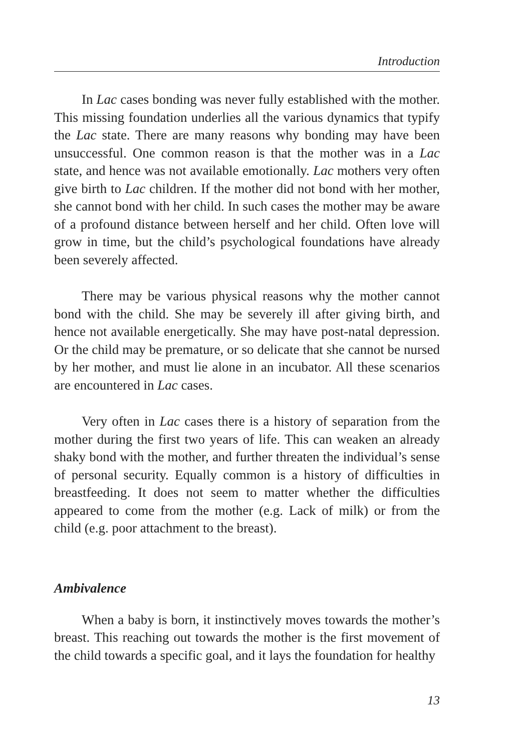Introduction
In Lac cases bonding was never fully established with the mother. This missing foundation underlies all the various dynamics that typify the Lac state. There are many reasons why bonding may have been unsuccessful. One common reason is that the mother was in a Lac state, and hence was not available emotionally. Lac mothers very often give birth to Lac children. If the mother did not bond with her mother, she cannot bond with her child. In such cases the mother may be aware of a profound distance between herself and her child. Often love will grow in time, but the child’s psychological foundations have already been severely affected.
There may be various physical reasons why the mother cannot bond with the child. She may be severely ill after giving birth, and hence not available energetically. She may have post-natal depression. Or the child may be premature, or so delicate that she cannot be nursed by her mother, and must lie alone in an incubator. All these scenarios are encountered in Lac cases.
Very often in Lac cases there is a history of separation from the mother during the first two years of life. This can weaken an already shaky bond with the mother, and further threaten the individual’s sense of personal security. Equally common is a history of difficulties in breastfeeding. It does not seem to matter whether the difficulties appeared to come from the mother (e.g. Lack of milk) or from the child (e.g. poor attachment to the breast).
Ambivalence
When a baby is born, it instinctively moves towards the mother’s breast. This reaching out towards the mother is the first movement of the child towards a specific goal, and it lays the foundation for healthy
13